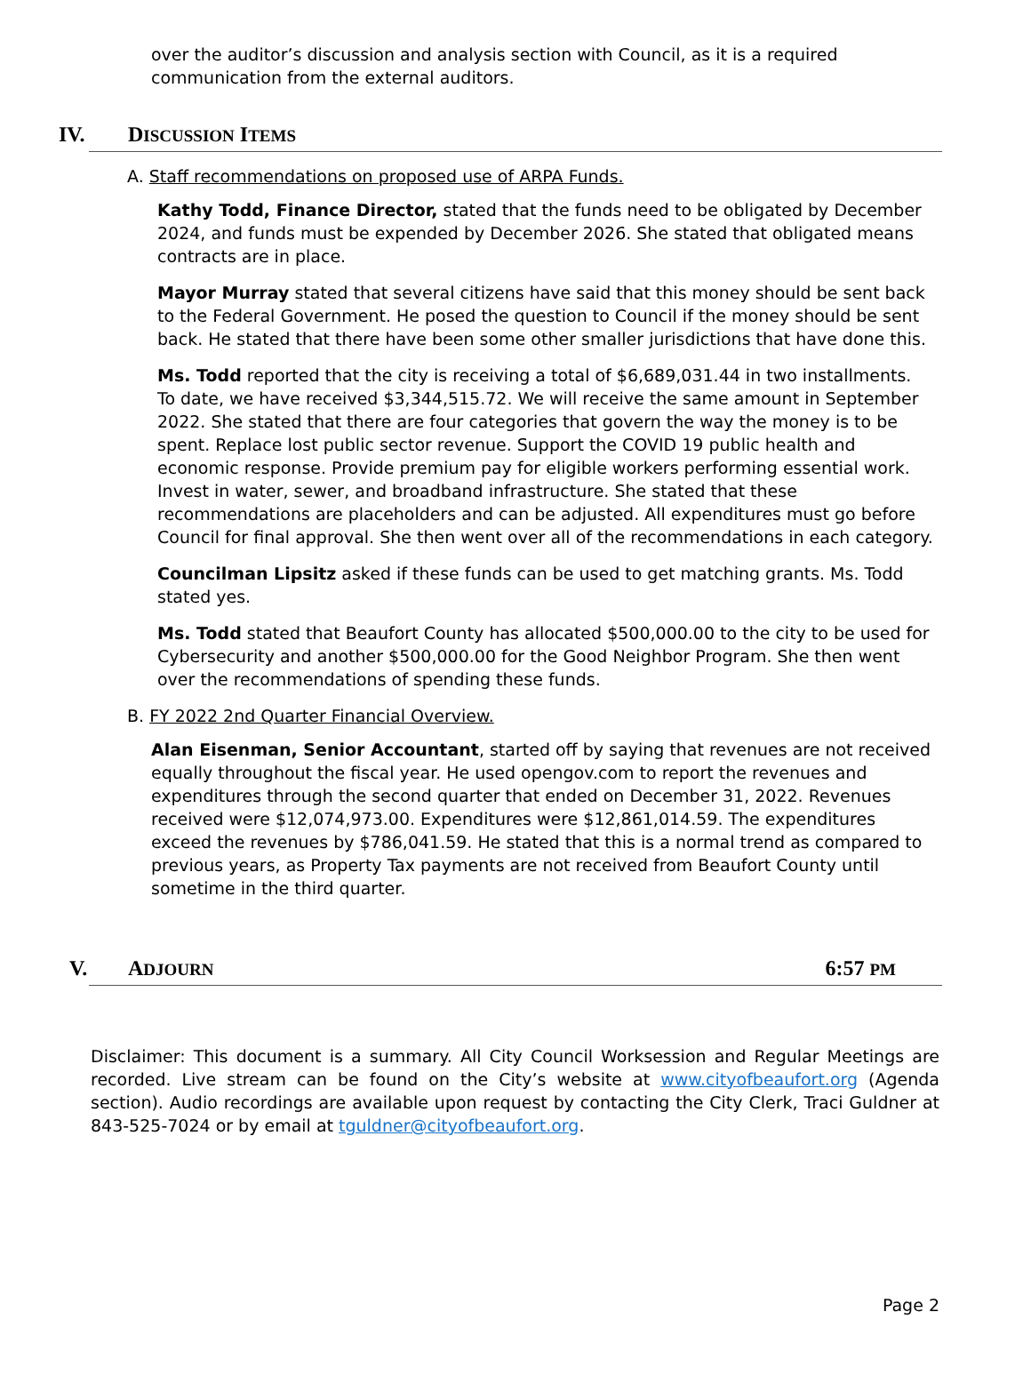over the auditor’s discussion and analysis section with Council, as it is a required communication from the external auditors.
IV. DISCUSSION ITEMS
A. Staff recommendations on proposed use of ARPA Funds.
Kathy Todd, Finance Director, stated that the funds need to be obligated by December 2024, and funds must be expended by December 2026. She stated that obligated means contracts are in place.
Mayor Murray stated that several citizens have said that this money should be sent back to the Federal Government. He posed the question to Council if the money should be sent back. He stated that there have been some other smaller jurisdictions that have done this.
Ms. Todd reported that the city is receiving a total of $6,689,031.44 in two installments. To date, we have received $3,344,515.72. We will receive the same amount in September 2022. She stated that there are four categories that govern the way the money is to be spent. Replace lost public sector revenue. Support the COVID 19 public health and economic response. Provide premium pay for eligible workers performing essential work. Invest in water, sewer, and broadband infrastructure. She stated that these recommendations are placeholders and can be adjusted. All expenditures must go before Council for final approval. She then went over all of the recommendations in each category.
Councilman Lipsitz asked if these funds can be used to get matching grants. Ms. Todd stated yes.
Ms. Todd stated that Beaufort County has allocated $500,000.00 to the city to be used for Cybersecurity and another $500,000.00 for the Good Neighbor Program. She then went over the recommendations of spending these funds.
B. FY 2022 2nd Quarter Financial Overview.
Alan Eisenman, Senior Accountant, started off by saying that revenues are not received equally throughout the fiscal year. He used opengov.com to report the revenues and expenditures through the second quarter that ended on December 31, 2022. Revenues received were $12,074,973.00. Expenditures were $12,861,014.59. The expenditures exceed the revenues by $786,041.59. He stated that this is a normal trend as compared to previous years, as Property Tax payments are not received from Beaufort County until sometime in the third quarter.
V. ADJOURN 6:57 PM
Disclaimer: This document is a summary. All City Council Worksession and Regular Meetings are recorded. Live stream can be found on the City’s website at www.cityofbeaufort.org (Agenda section). Audio recordings are available upon request by contacting the City Clerk, Traci Guldner at 843-525-7024 or by email at tguldner@cityofbeaufort.org.
Page 2